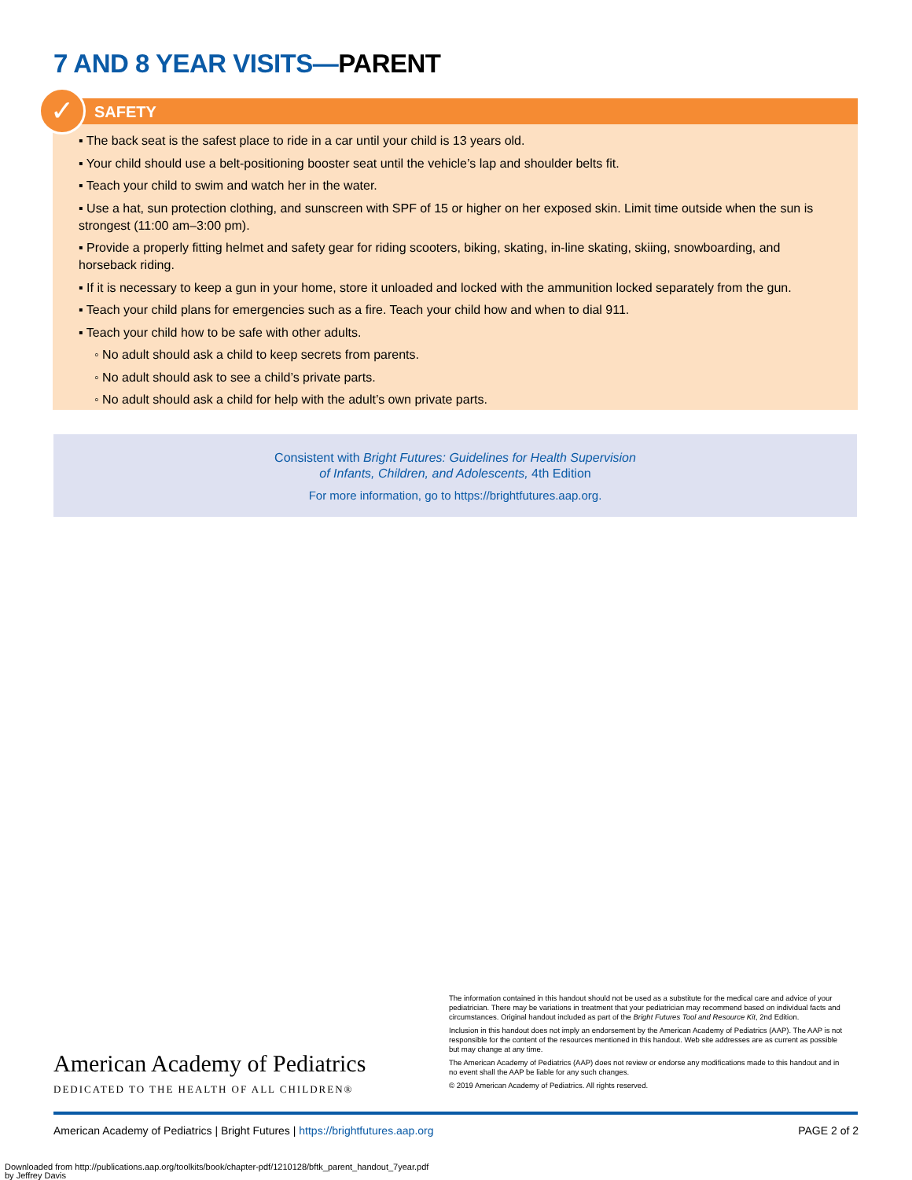7 AND 8 YEAR VISITS—PARENT
✓
SAFETY
▪ The back seat is the safest place to ride in a car until your child is 13 years old.
▪ Your child should use a belt-positioning booster seat until the vehicle’s lap and shoulder belts fit.
▪ Teach your child to swim and watch her in the water.
▪ Use a hat, sun protection clothing, and sunscreen with SPF of 15 or higher on her exposed skin. Limit time outside when the sun is strongest (11:00 am–3:00 pm).
▪ Provide a properly fitting helmet and safety gear for riding scooters, biking, skating, in-line skating, skiing, snowboarding, and horseback riding.
▪ If it is necessary to keep a gun in your home, store it unloaded and locked with the ammunition locked separately from the gun.
▪ Teach your child plans for emergencies such as a fire. Teach your child how and when to dial 911.
▪ Teach your child how to be safe with other adults.
◦ No adult should ask a child to keep secrets from parents.
◦ No adult should ask to see a child’s private parts.
◦ No adult should ask a child for help with the adult’s own private parts.
Consistent with Bright Futures: Guidelines for Health Supervision
of Infants, Children, and Adolescents, 4th Edition
For more information, go to https://brightfutures.aap.org.
American Academy of Pediatrics
DEDICATED TO THE HEALTH OF ALL CHILDREN®
The information contained in this handout should not be used as a substitute for the medical care and advice of your pediatrician. There may be variations in treatment that your pediatrician may recommend based on individual facts and circumstances. Original handout included as part of the Bright Futures Tool and Resource Kit, 2nd Edition.
Inclusion in this handout does not imply an endorsement by the American Academy of Pediatrics (AAP). The AAP is not responsible for the content of the resources mentioned in this handout. Web site addresses are as current as possible but may change at any time.
The American Academy of Pediatrics (AAP) does not review or endorse any modifications made to this handout and in no event shall the AAP be liable for any such changes.
© 2019 American Academy of Pediatrics. All rights reserved.
American Academy of Pediatrics | Bright Futures | https://brightfutures.aap.org PAGE 2 of 2
Downloaded from http://publications.aap.org/toolkits/book/chapter-pdf/1210128/bftk_parent_handout_7year.pdf
by Jeffrey Davis